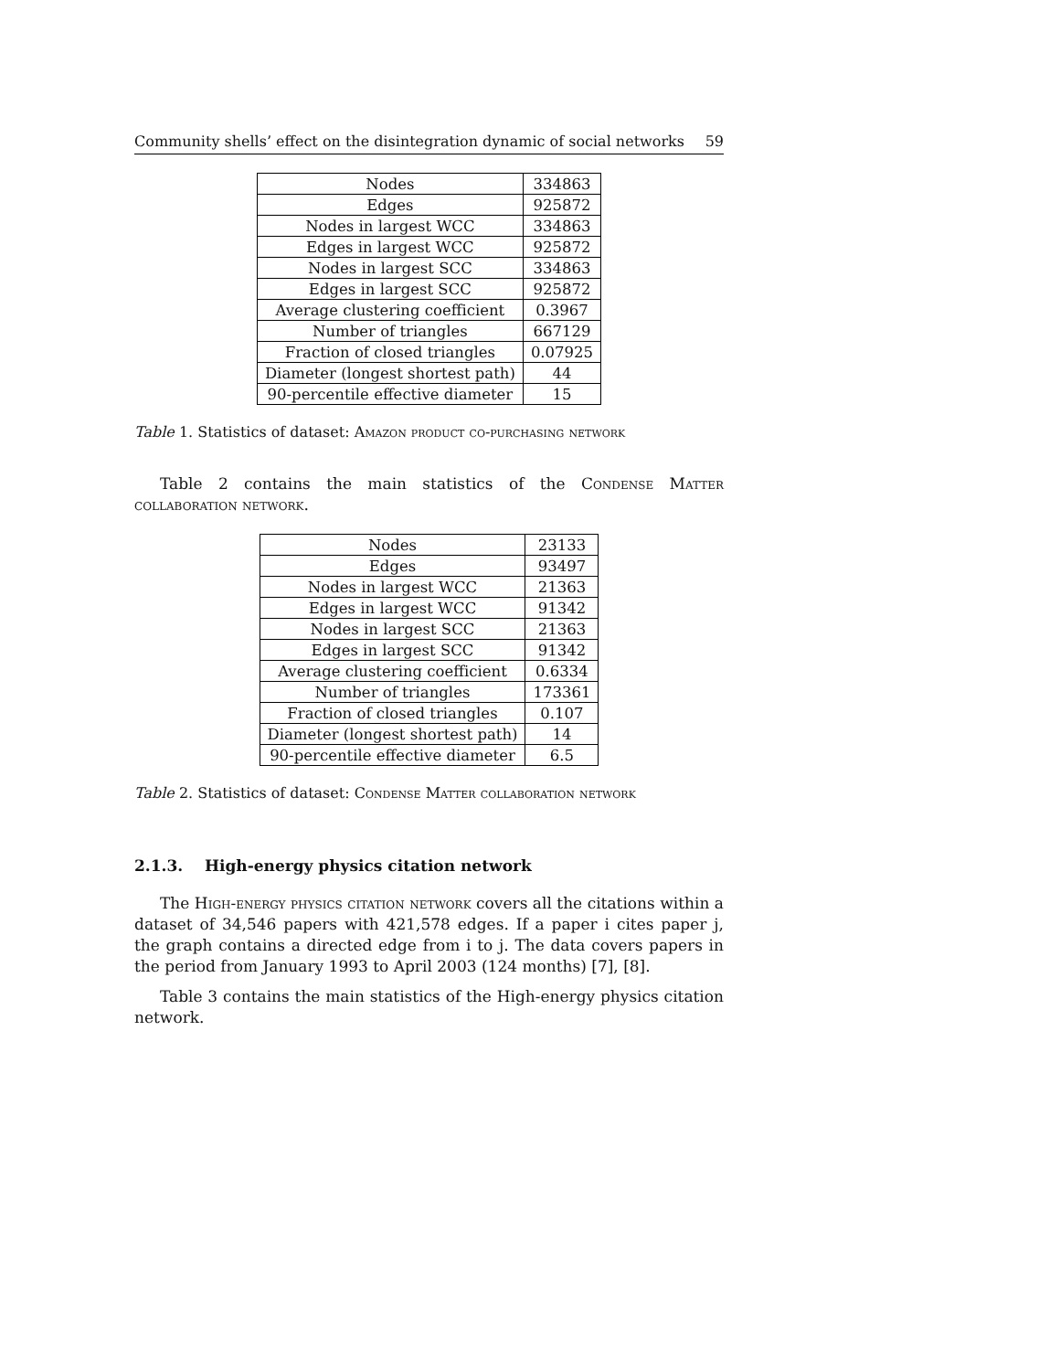Community shells’ effect on the disintegration dynamic of social networks 59
| Nodes | 334863 |
| Edges | 925872 |
| Nodes in largest WCC | 334863 |
| Edges in largest WCC | 925872 |
| Nodes in largest SCC | 334863 |
| Edges in largest SCC | 925872 |
| Average clustering coefficient | 0.3967 |
| Number of triangles | 667129 |
| Fraction of closed triangles | 0.07925 |
| Diameter (longest shortest path) | 44 |
| 90-percentile effective diameter | 15 |
Table 1. Statistics of dataset: Amazon product co-purchasing network
Table 2 contains the main statistics of the Condense Matter collaboration network.
| Nodes | 23133 |
| Edges | 93497 |
| Nodes in largest WCC | 21363 |
| Edges in largest WCC | 91342 |
| Nodes in largest SCC | 21363 |
| Edges in largest SCC | 91342 |
| Average clustering coefficient | 0.6334 |
| Number of triangles | 173361 |
| Fraction of closed triangles | 0.107 |
| Diameter (longest shortest path) | 14 |
| 90-percentile effective diameter | 6.5 |
Table 2. Statistics of dataset: Condense Matter collaboration network
2.1.3. High-energy physics citation network
The High-energy physics citation network covers all the citations within a dataset of 34,546 papers with 421,578 edges. If a paper i cites paper j, the graph contains a directed edge from i to j. The data covers papers in the period from January 1993 to April 2003 (124 months) [7], [8].
Table 3 contains the main statistics of the High-energy physics citation network.